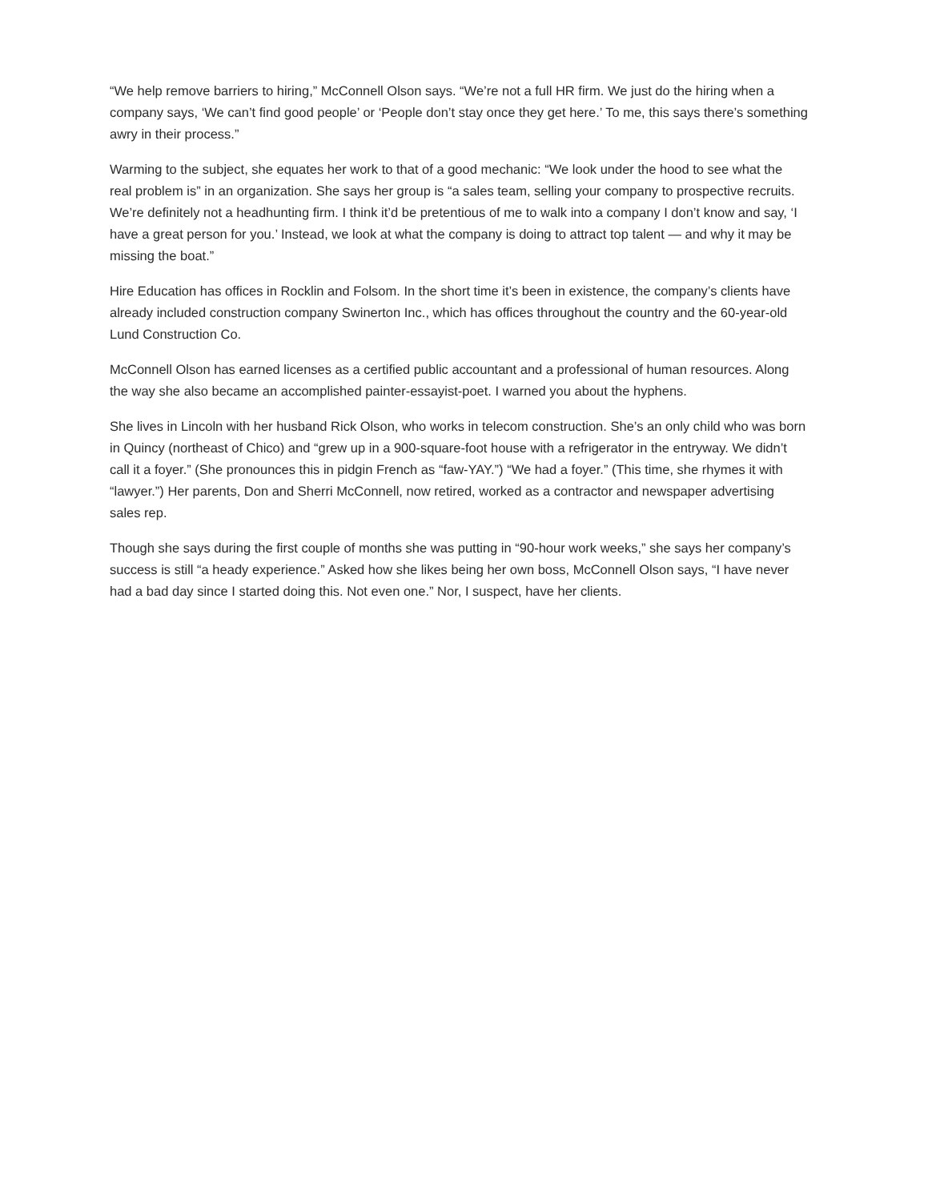“We help remove barriers to hiring,” McConnell Olson says. “We’re not a full HR firm. We just do the hiring when a company says, ‘We can’t find good people’ or ‘People don’t stay once they get here.’ To me, this says there’s something awry in their process.”
Warming to the subject, she equates her work to that of a good mechanic: “We look under the hood to see what the real problem is” in an organization. She says her group is “a sales team, selling your company to prospective recruits. We’re definitely not a headhunting firm. I think it’d be pretentious of me to walk into a company I don’t know and say, ‘I have a great person for you.’ Instead, we look at what the company is doing to attract top talent — and why it may be missing the boat.”
Hire Education has offices in Rocklin and Folsom. In the short time it’s been in existence, the company’s clients have already included construction company Swinerton Inc., which has offices throughout the country and the 60-year-old Lund Construction Co.
McConnell Olson has earned licenses as a certified public accountant and a professional of human resources. Along the way she also became an accomplished painter-essayist-poet. I warned you about the hyphens.
She lives in Lincoln with her husband Rick Olson, who works in telecom construction. She’s an only child who was born in Quincy (northeast of Chico) and “grew up in a 900-square-foot house with a refrigerator in the entryway. We didn’t call it a foyer.” (She pronounces this in pidgin French as “faw-YAY.”) “We had a foyer.” (This time, she rhymes it with “lawyer.”) Her parents, Don and Sherri McConnell, now retired, worked as a contractor and newspaper advertising sales rep.
Though she says during the first couple of months she was putting in “90-hour work weeks,” she says her company’s success is still “a heady experience.” Asked how she likes being her own boss, McConnell Olson says, “I have never had a bad day since I started doing this. Not even one.” Nor, I suspect, have her clients.